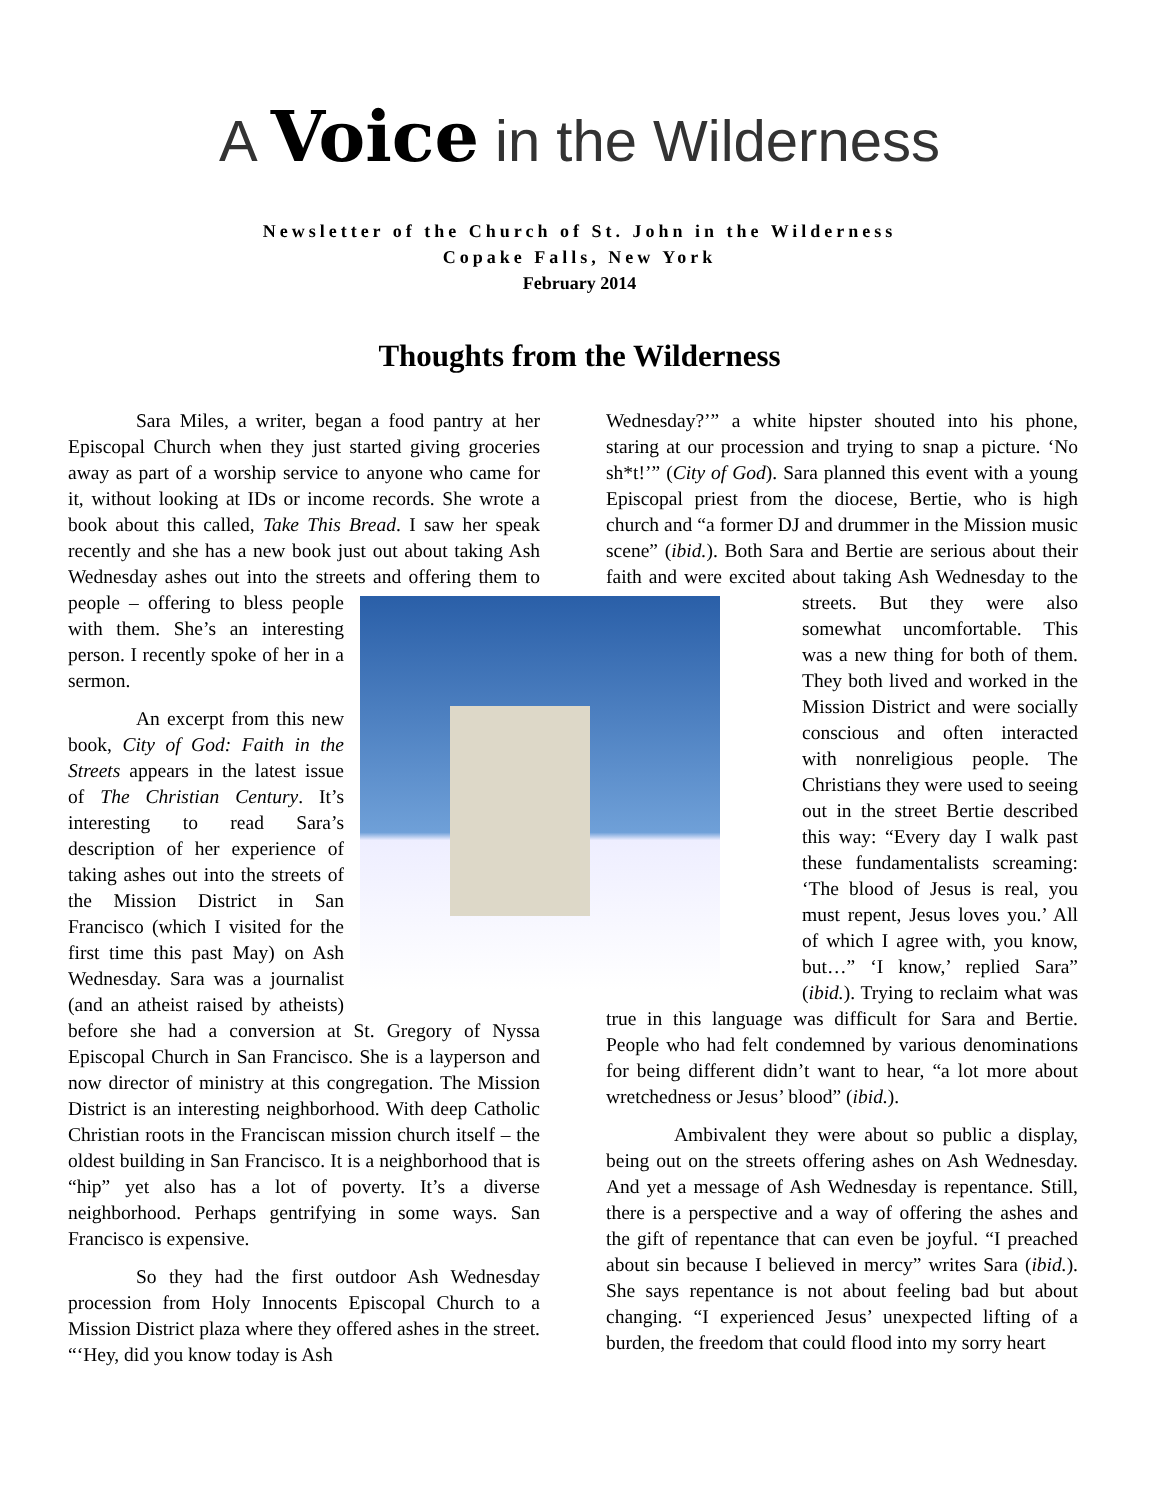A Voice in the Wilderness
Newsletter of the Church of St. John in the Wilderness
Copake Falls, New York
February 2014
Thoughts from the Wilderness
Sara Miles, a writer, began a food pantry at her Episcopal Church when they just started giving groceries away as part of a worship service to anyone who came for it, without looking at IDs or income records. She wrote a book about this called, Take This Bread. I saw her speak recently and she has a new book just out about taking Ash Wednesday ashes out into the streets and offering them to people – offering to bless people with them. She’s an interesting person. I recently spoke of her in a sermon.
An excerpt from this new book, City of God: Faith in the Streets appears in the latest issue of The Christian Century. It’s interesting to read Sara’s description of her experience of taking ashes out into the streets of the Mission District in San Francisco (which I visited for the first time this past May) on Ash Wednesday. Sara was a journalist (and an atheist raised by atheists) before she had a conversion at St. Gregory of Nyssa Episcopal Church in San Francisco. She is a layperson and now director of ministry at this congregation. The Mission District is an interesting neighborhood. With deep Catholic Christian roots in the Franciscan mission church itself – the oldest building in San Francisco. It is a neighborhood that is “hip” yet also has a lot of poverty. It’s a diverse neighborhood. Perhaps gentrifying in some ways. San Francisco is expensive.
So they had the first outdoor Ash Wednesday procession from Holy Innocents Episcopal Church to a Mission District plaza where they offered ashes in the street. “‘Hey, did you know today is Ash
Wednesday?’” a white hipster shouted into his phone, staring at our procession and trying to snap a picture. ‘No sh*t!’” (City of God). Sara planned this event with a young Episcopal priest from the diocese, Bertie, who is high church and “a former DJ and drummer in the Mission music scene” (ibid.). Both Sara and Bertie are serious about their faith and were excited about taking Ash Wednesday to the streets. But they were also somewhat uncomfortable. This was a new thing for both of them. They both lived and worked in the Mission District and were socially conscious and often interacted with nonreligious people. The Christians they were used to seeing out in the street Bertie described this way: “Every day I walk past these fundamentalists screaming: ‘The blood of Jesus is real, you must repent, Jesus loves you.’ All of which I agree with, you know, but…” ‘I know,’ replied Sara” (ibid.). Trying to reclaim what was true in this language was difficult for Sara and Bertie. People who had felt condemned by various denominations for being different didn’t want to hear, “a lot more about wretchedness or Jesus’ blood” (ibid.).
Ambivalent they were about so public a display, being out on the streets offering ashes on Ash Wednesday. And yet a message of Ash Wednesday is repentance. Still, there is a perspective and a way of offering the ashes and the gift of repentance that can even be joyful. “I preached about sin because I believed in mercy” writes Sara (ibid.). She says repentance is not about feeling bad but about changing. “I experienced Jesus’ unexpected lifting of a burden, the freedom that could flood into my sorry heart